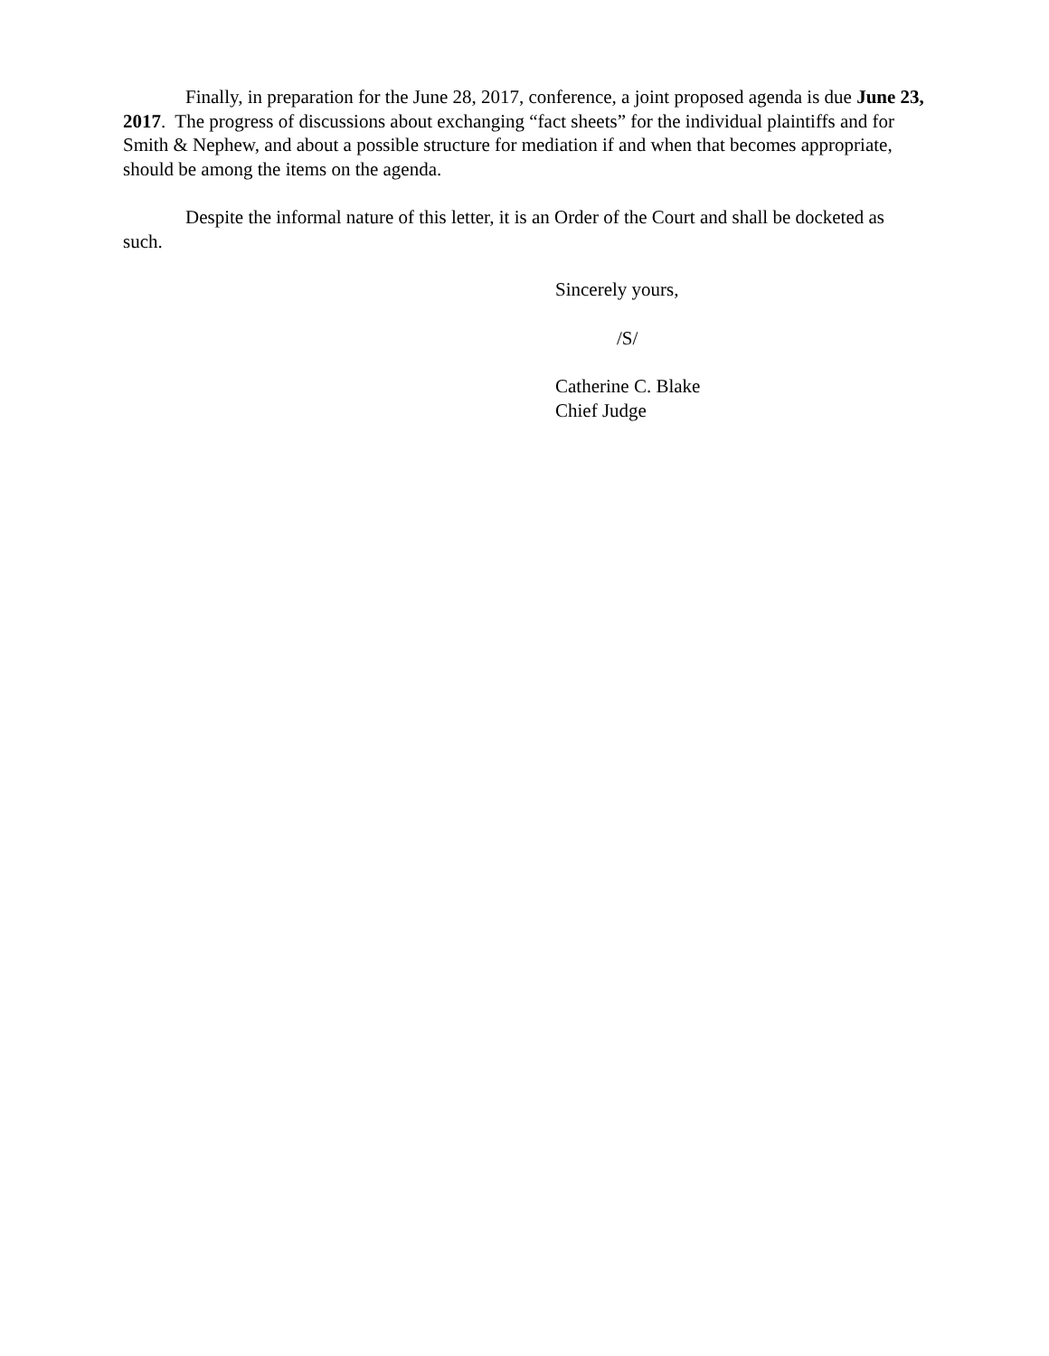Finally, in preparation for the June 28, 2017, conference, a joint proposed agenda is due June 23, 2017. The progress of discussions about exchanging “fact sheets” for the individual plaintiffs and for Smith & Nephew, and about a possible structure for mediation if and when that becomes appropriate, should be among the items on the agenda.
Despite the informal nature of this letter, it is an Order of the Court and shall be docketed as such.
Sincerely yours,
/S/
Catherine C. Blake
Chief Judge